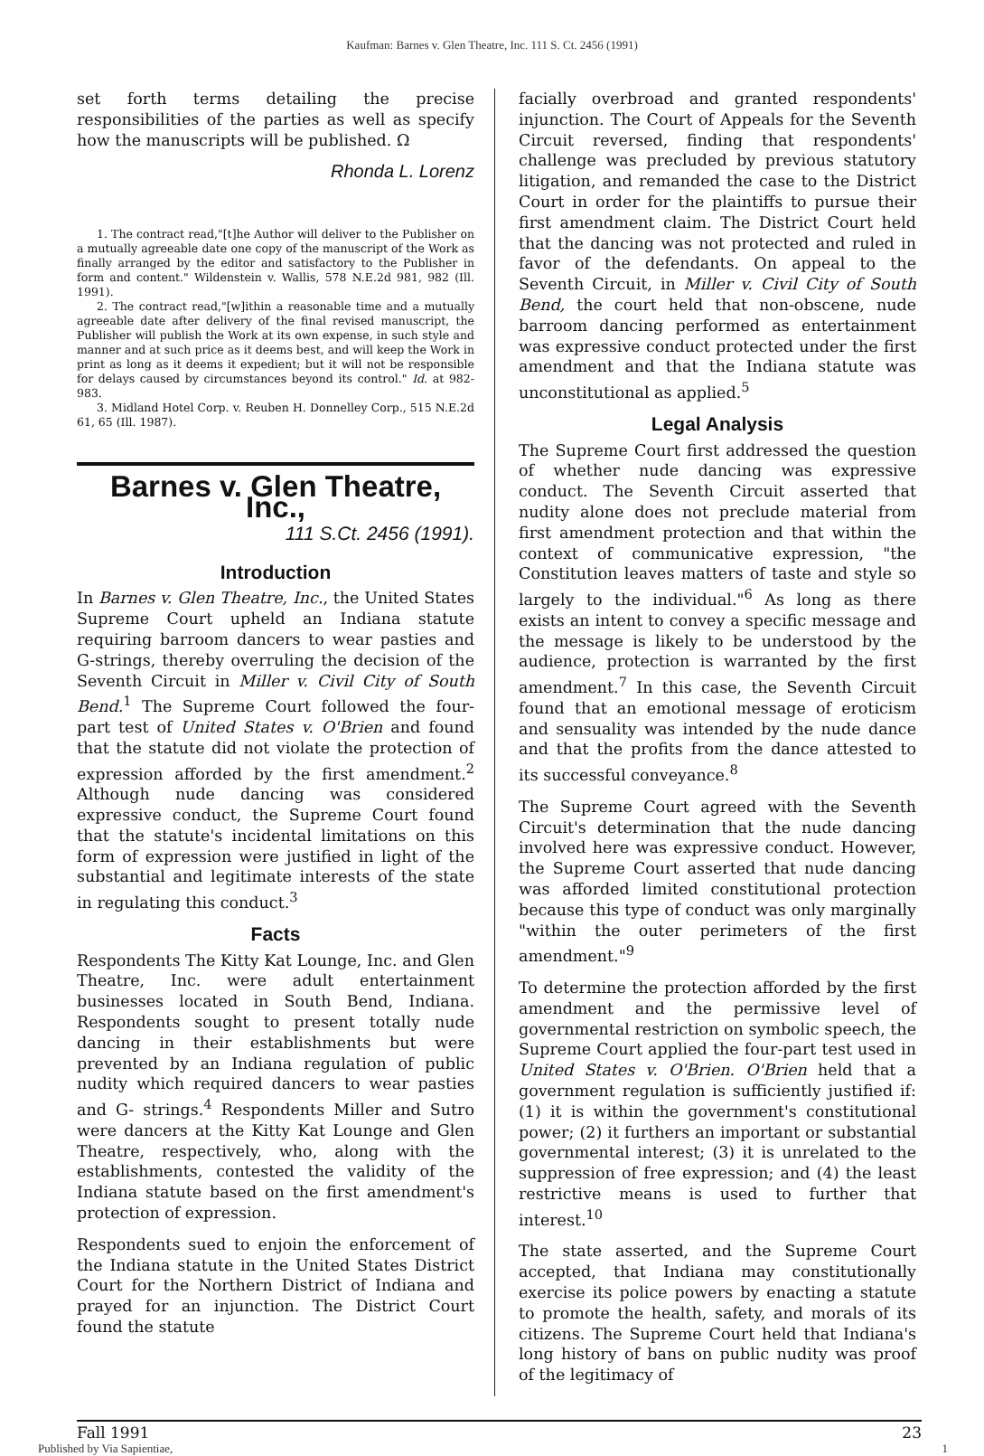Kaufman: Barnes v. Glen Theatre, Inc. 111 S. Ct. 2456 (1991)
set forth terms detailing the precise responsibilities of the parties as well as specify how the manuscripts will be published. Ω
Rhonda L. Lorenz
1. The contract read,"[t]he Author will deliver to the Publisher on a mutually agreeable date one copy of the manuscript of the Work as finally arranged by the editor and satisfactory to the Publisher in form and content." Wildenstein v. Wallis, 578 N.E.2d 981, 982 (Ill. 1991).
2. The contract read,"[w]ithin a reasonable time and a mutually agreeable date after delivery of the final revised manuscript, the Publisher will publish the Work at its own expense, in such style and manner and at such price as it deems best, and will keep the Work in print as long as it deems it expedient; but it will not be responsible for delays caused by circumstances beyond its control." Id. at 982-983.
3. Midland Hotel Corp. v. Reuben H. Donnelley Corp., 515 N.E.2d 61, 65 (Ill. 1987).
Barnes v. Glen Theatre, Inc.,
111 S.Ct. 2456 (1991).
Introduction
In Barnes v. Glen Theatre, Inc., the United States Supreme Court upheld an Indiana statute requiring barroom dancers to wear pasties and G-strings, thereby overruling the decision of the Seventh Circuit in Miller v. Civil City of South Bend.<sup>1</sup> The Supreme Court followed the four-part test of United States v. O'Brien and found that the statute did not violate the protection of expression afforded by the first amendment.<sup>2</sup> Although nude dancing was considered expressive conduct, the Supreme Court found that the statute's incidental limitations on this form of expression were justified in light of the substantial and legitimate interests of the state in regulating this conduct.<sup>3</sup>
Facts
Respondents The Kitty Kat Lounge, Inc. and Glen Theatre, Inc. were adult entertainment businesses located in South Bend, Indiana. Respondents sought to present totally nude dancing in their establishments but were prevented by an Indiana regulation of public nudity which required dancers to wear pasties and G- strings.<sup>4</sup> Respondents Miller and Sutro were dancers at the Kitty Kat Lounge and Glen Theatre, respectively, who, along with the establishments, contested the validity of the Indiana statute based on the first amendment's protection of expression.
Respondents sued to enjoin the enforcement of the Indiana statute in the United States District Court for the Northern District of Indiana and prayed for an injunction. The District Court found the statute
facially overbroad and granted respondents' injunction. The Court of Appeals for the Seventh Circuit reversed, finding that respondents' challenge was precluded by previous statutory litigation, and remanded the case to the District Court in order for the plaintiffs to pursue their first amendment claim. The District Court held that the dancing was not protected and ruled in favor of the defendants. On appeal to the Seventh Circuit, in Miller v. Civil City of South Bend, the court held that non-obscene, nude barroom dancing performed as entertainment was expressive conduct protected under the first amendment and that the Indiana statute was unconstitutional as applied.<sup>5</sup>
Legal Analysis
The Supreme Court first addressed the question of whether nude dancing was expressive conduct. The Seventh Circuit asserted that nudity alone does not preclude material from first amendment protection and that within the context of communicative expression, "the Constitution leaves matters of taste and style so largely to the individual."<sup>6</sup> As long as there exists an intent to convey a specific message and the message is likely to be understood by the audience, protection is warranted by the first amendment.<sup>7</sup> In this case, the Seventh Circuit found that an emotional message of eroticism and sensuality was intended by the nude dance and that the profits from the dance attested to its successful conveyance.<sup>8</sup>
The Supreme Court agreed with the Seventh Circuit's determination that the nude dancing involved here was expressive conduct. However, the Supreme Court asserted that nude dancing was afforded limited constitutional protection because this type of conduct was only marginally "within the outer perimeters of the first amendment."<sup>9</sup>
To determine the protection afforded by the first amendment and the permissive level of governmental restriction on symbolic speech, the Supreme Court applied the four-part test used in United States v. O'Brien. O'Brien held that a government regulation is sufficiently justified if: (1) it is within the government's constitutional power; (2) it furthers an important or substantial governmental interest; (3) it is unrelated to the suppression of free expression; and (4) the least restrictive means is used to further that interest.<sup>10</sup>
The state asserted, and the Supreme Court accepted, that Indiana may constitutionally exercise its police powers by enacting a statute to promote the health, safety, and morals of its citizens. The Supreme Court held that Indiana's long history of bans on public nudity was proof of the legitimacy of
Fall 1991 23
Published by Via Sapientiae, 1